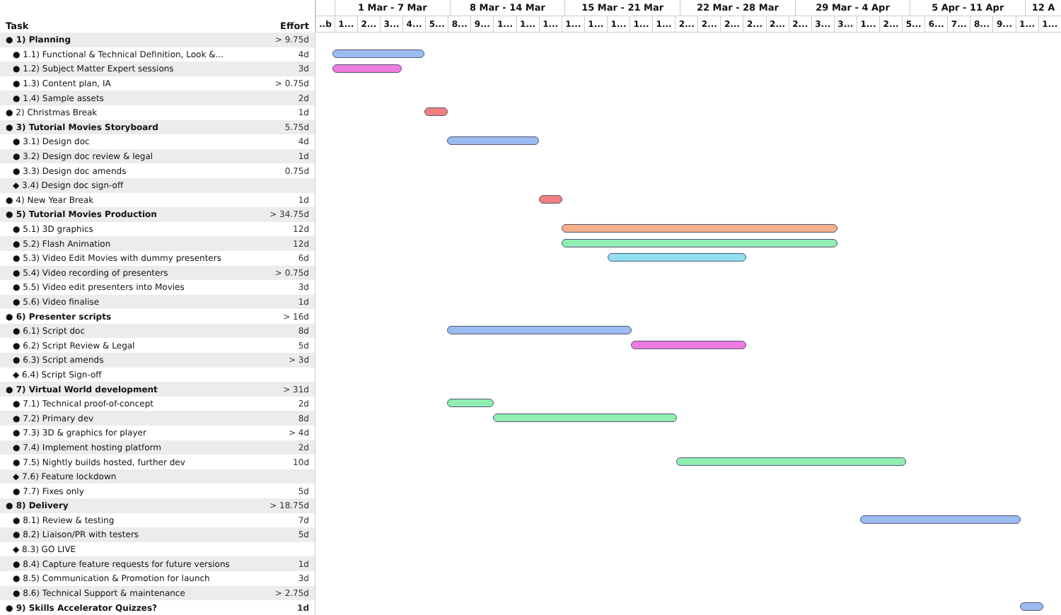| Task | Effort |
| --- | --- |
| ● 1) Planning | > 9.75d |
| ● 1.1) Functional & Technical Definition, Look &... | 4d |
| ● 1.2) Subject Matter Expert sessions | 3d |
| ● 1.3) Content plan, IA | > 0.75d |
| ● 1.4) Sample assets | 2d |
| ● 2) Christmas Break | 1d |
| ● 3) Tutorial Movies Storyboard | 5.75d |
| ● 3.1) Design doc | 4d |
| ● 3.2) Design doc review & legal | 1d |
| ● 3.3) Design doc amends | 0.75d |
| ◆ 3.4) Design doc sign-off | |
| ● 4) New Year Break | 1d |
| ● 5) Tutorial Movies Production | > 34.75d |
| ● 5.1) 3D graphics | 12d |
| ● 5.2) Flash Animation | 12d |
| ● 5.3) Video Edit Movies with dummy presenters | 6d |
| ● 5.4) Video recording of presenters | > 0.75d |
| ● 5.5) Video edit presenters into Movies | 3d |
| ● 5.6) Video finalise | 1d |
| ● 6) Presenter scripts | > 16d |
| ● 6.1) Script doc | 8d |
| ● 6.2) Script Review & Legal | 5d |
| ● 6.3) Script amends | > 3d |
| ◆ 6.4) Script Sign-off | |
| ● 7) Virtual World development | > 31d |
| ● 7.1) Technical proof-of-concept | 2d |
| ● 7.2) Primary dev | 8d |
| ● 7.3) 3D & graphics for player | > 4d |
| ● 7.4) Implement hosting platform | 2d |
| ● 7.5) Nightly builds hosted, further dev | 10d |
| ◆ 7.6) Feature lockdown | |
| ● 7.7) Fixes only | 5d |
| ● 8) Delivery | > 18.75d |
| ● 8.1) Review & testing | 7d |
| ● 8.2) Liaison/PR with testers | 5d |
| ◆ 8.3) GO LIVE | |
| ● 8.4) Capture feature requests for future versions | 1d |
| ● 8.5) Communication & Promotion for launch | 3d |
| ● 8.6) Technical Support & maintenance | > 2.75d |
| ● 9) Skills Accelerator Quizzes? | 1d |
1 Mar - 7 Mar 8 Mar - 14 Mar 15 Mar - 21 Mar 22 Mar - 28 Mar 29 Mar - 4 Apr 5 Apr - 11 Apr 12 A
..b 1... 2... 3... 4... 5... 8... 9... 1... 1... 1... 1... 1... 1... 1... 1... 2... 2... 2... 2... 2... 2... 3... 3... 1... 2... 5... 6... 7... 8... 9... 1... 1...